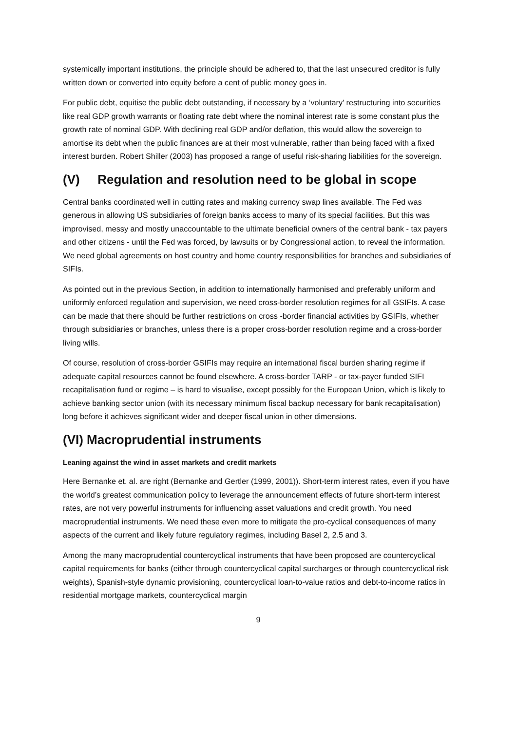systemically important institutions, the principle should be adhered to, that the last unsecured creditor is fully written down or converted into equity before a cent of public money goes in.
For public debt, equitise the public debt outstanding, if necessary by a ‘voluntary’ restructuring into securities like real GDP growth warrants or floating rate debt where the nominal interest rate is some constant plus the growth rate of nominal GDP. With declining real GDP and/or deflation, this would allow the sovereign to amortise its debt when the public finances are at their most vulnerable, rather than being faced with a fixed interest burden. Robert Shiller (2003) has proposed a range of useful risk-sharing liabilities for the sovereign.
(V) Regulation and resolution need to be global in scope
Central banks coordinated well in cutting rates and making currency swap lines available. The Fed was generous in allowing US subsidiaries of foreign banks access to many of its special facilities. But this was improvised, messy and mostly unaccountable to the ultimate beneficial owners of the central bank - tax payers and other citizens - until the Fed was forced, by lawsuits or by Congressional action, to reveal the information. We need global agreements on host country and home country responsibilities for branches and subsidiaries of SIFIs.
As pointed out in the previous Section, in addition to internationally harmonised and preferably uniform and uniformly enforced regulation and supervision, we need cross-border resolution regimes for all GSIFIs. A case can be made that there should be further restrictions on cross -border financial activities by GSIFIs, whether through subsidiaries or branches, unless there is a proper cross-border resolution regime and a cross-border living wills.
Of course, resolution of cross-border GSIFIs may require an international fiscal burden sharing regime if adequate capital resources cannot be found elsewhere. A cross-border TARP - or tax-payer funded SIFI recapitalisation fund or regime – is hard to visualise, except possibly for the European Union, which is likely to achieve banking sector union (with its necessary minimum fiscal backup necessary for bank recapitalisation) long before it achieves significant wider and deeper fiscal union in other dimensions.
(VI) Macroprudential instruments
Leaning against the wind in asset markets and credit markets
Here Bernanke et. al. are right (Bernanke and Gertler (1999, 2001)). Short-term interest rates, even if you have the world’s greatest communication policy to leverage the announcement effects of future short-term interest rates, are not very powerful instruments for influencing asset valuations and credit growth. You need macroprudential instruments. We need these even more to mitigate the pro-cyclical consequences of many aspects of the current and likely future regulatory regimes, including Basel 2, 2.5 and 3.
Among the many macroprudential countercyclical instruments that have been proposed are countercyclical capital requirements for banks (either through countercyclical capital surcharges or through countercyclical risk weights), Spanish-style dynamic provisioning, countercyclical loan-to-value ratios and debt-to-income ratios in residential mortgage markets, countercyclical margin
9